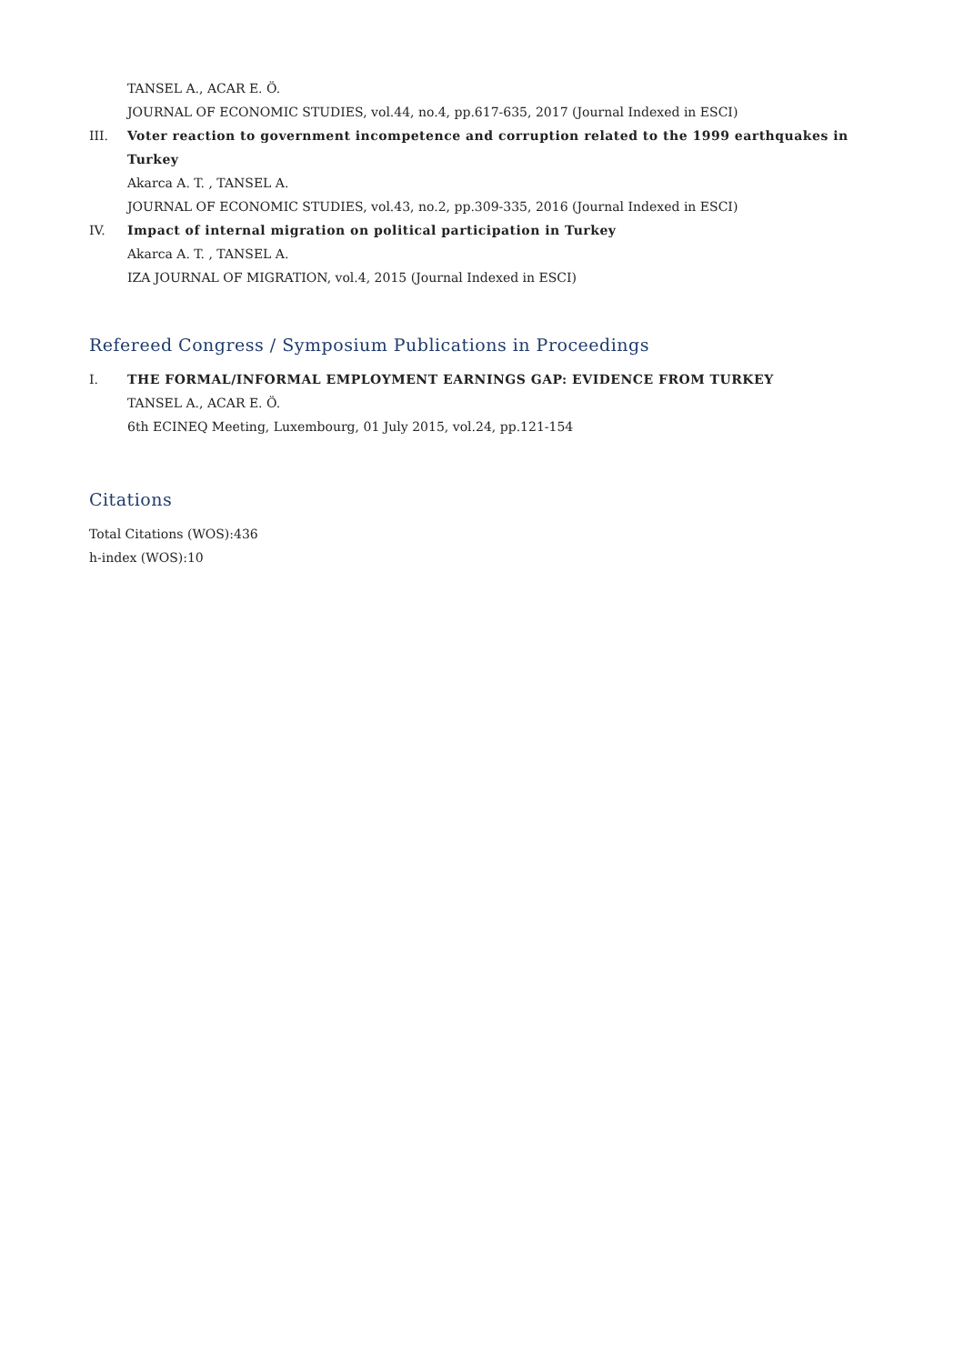TANSEL A., ACAR E. Ö.
JOURNAL OF ECONOMIC STUDIES, vol.44, no.4, pp.617-635, 2017 (Journal Indexed in ESCI)
III. Voter reaction to government incompetence and corruption related to the 1999 earthquakes in Turkey
Akarca A. T. , TANSEL A.
JOURNAL OF ECONOMIC STUDIES, vol.43, no.2, pp.309-335, 2016 (Journal Indexed in ESCI)
IV. Impact of internal migration on political participation in Turkey
Akarca A. T. , TANSEL A.
IZA JOURNAL OF MIGRATION, vol.4, 2015 (Journal Indexed in ESCI)
Refereed Congress / Symposium Publications in Proceedings
I. THE FORMAL/INFORMAL EMPLOYMENT EARNINGS GAP: EVIDENCE FROM TURKEY
TANSEL A., ACAR E. Ö.
6th ECINEQ Meeting, Luxembourg, 01 July 2015, vol.24, pp.121-154
Citations
Total Citations (WOS):436
h-index (WOS):10